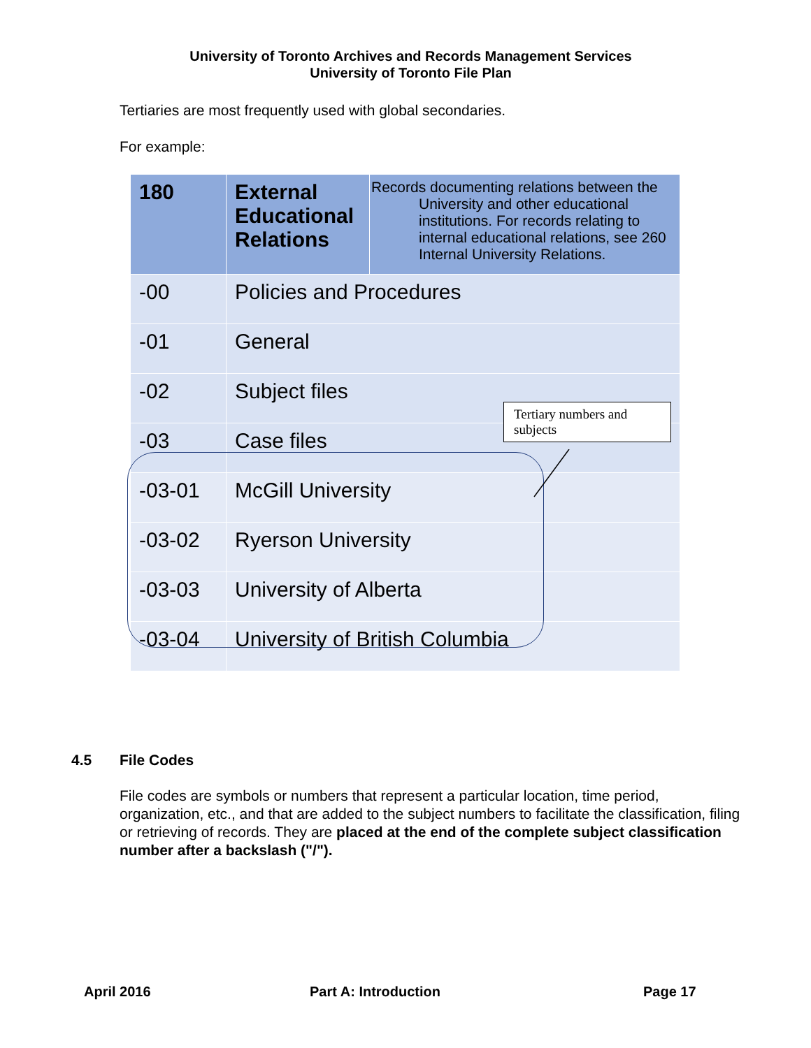University of Toronto Archives and Records Management Services
University of Toronto File Plan
Tertiaries are most frequently used with global secondaries.
For example:
| 180 | External Educational Relations | Records documenting relations between the University and other educational institutions. For records relating to internal educational relations, see 260 Internal University Relations. |
| -00 | Policies and Procedures | |
| -01 | General | |
| -02 | Subject files | |
| -03 | Case files | |
| -03-01 | McGill University | |
| -03-02 | Ryerson University | |
| -03-03 | University of Alberta | |
| -03-04 | University of British Columbia | |
Tertiary numbers and subjects
4.5 File Codes
File codes are symbols or numbers that represent a particular location, time period, organization, etc., and that are added to the subject numbers to facilitate the classification, filing or retrieving of records. They are placed at the end of the complete subject classification number after a backslash ("/").
April 2016 Part A: Introduction Page 17